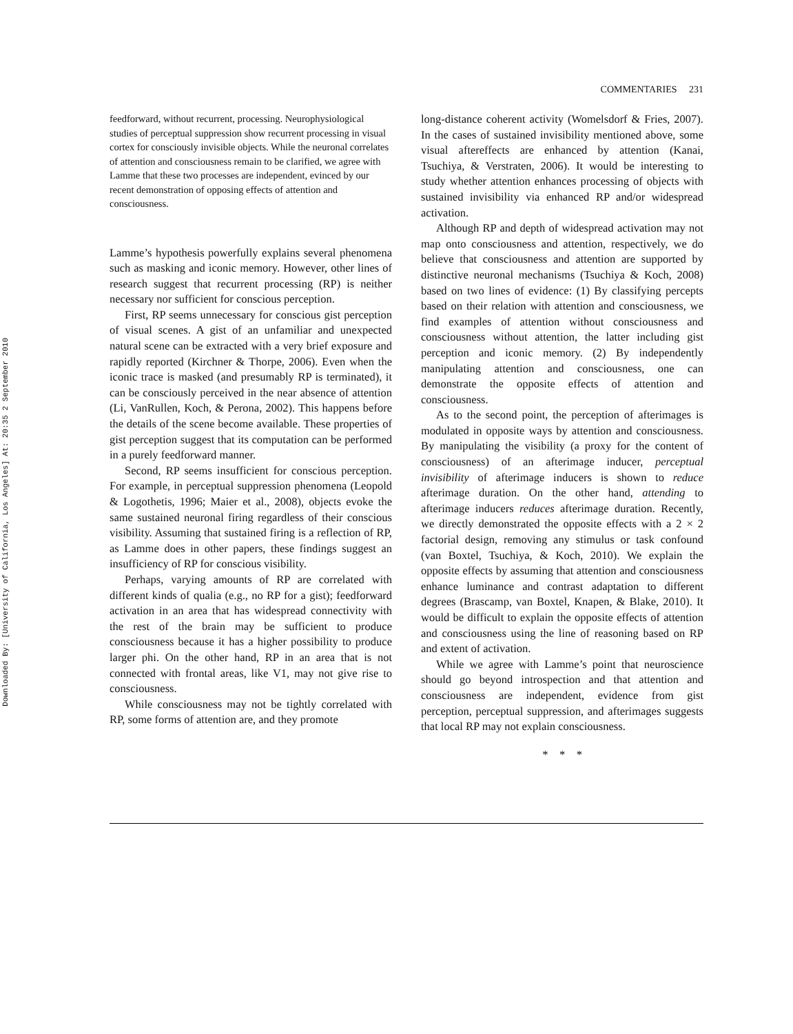Downloaded By: [University of California, Los Angeles] At: 20:35 2 September 2010
COMMENTARIES 231
feedforward, without recurrent, processing. Neurophysiological studies of perceptual suppression show recurrent processing in visual cortex for consciously invisible objects. While the neuronal correlates of attention and consciousness remain to be clarified, we agree with Lamme that these two processes are independent, evinced by our recent demonstration of opposing effects of attention and consciousness.
Lamme’s hypothesis powerfully explains several phenomena such as masking and iconic memory. However, other lines of research suggest that recurrent processing (RP) is neither necessary nor sufficient for conscious perception.
First, RP seems unnecessary for conscious gist perception of visual scenes. A gist of an unfamiliar and unexpected natural scene can be extracted with a very brief exposure and rapidly reported (Kirchner & Thorpe, 2006). Even when the iconic trace is masked (and presumably RP is terminated), it can be consciously perceived in the near absence of attention (Li, VanRullen, Koch, & Perona, 2002). This happens before the details of the scene become available. These properties of gist perception suggest that its computation can be performed in a purely feedforward manner.
Second, RP seems insufficient for conscious perception. For example, in perceptual suppression phenomena (Leopold & Logothetis, 1996; Maier et al., 2008), objects evoke the same sustained neuronal firing regardless of their conscious visibility. Assuming that sustained firing is a reflection of RP, as Lamme does in other papers, these findings suggest an insufficiency of RP for conscious visibility.
Perhaps, varying amounts of RP are correlated with different kinds of qualia (e.g., no RP for a gist); feedforward activation in an area that has widespread connectivity with the rest of the brain may be sufficient to produce consciousness because it has a higher possibility to produce larger phi. On the other hand, RP in an area that is not connected with frontal areas, like V1, may not give rise to consciousness.
While consciousness may not be tightly correlated with RP, some forms of attention are, and they promote
long-distance coherent activity (Womelsdorf & Fries, 2007). In the cases of sustained invisibility mentioned above, some visual aftereffects are enhanced by attention (Kanai, Tsuchiya, & Verstraten, 2006). It would be interesting to study whether attention enhances processing of objects with sustained invisibility via enhanced RP and/or widespread activation.
Although RP and depth of widespread activation may not map onto consciousness and attention, respectively, we do believe that consciousness and attention are supported by distinctive neuronal mechanisms (Tsuchiya & Koch, 2008) based on two lines of evidence: (1) By classifying percepts based on their relation with attention and consciousness, we find examples of attention without consciousness and consciousness without attention, the latter including gist perception and iconic memory. (2) By independently manipulating attention and consciousness, one can demonstrate the opposite effects of attention and consciousness.
As to the second point, the perception of afterimages is modulated in opposite ways by attention and consciousness. By manipulating the visibility (a proxy for the content of consciousness) of an afterimage inducer, perceptual invisibility of afterimage inducers is shown to reduce afterimage duration. On the other hand, attending to afterimage inducers reduces afterimage duration. Recently, we directly demonstrated the opposite effects with a 2 × 2 factorial design, removing any stimulus or task confound (van Boxtel, Tsuchiya, & Koch, 2010). We explain the opposite effects by assuming that attention and consciousness enhance luminance and contrast adaptation to different degrees (Brascamp, van Boxtel, Knapen, & Blake, 2010). It would be difficult to explain the opposite effects of attention and consciousness using the line of reasoning based on RP and extent of activation.
While we agree with Lamme’s point that neuroscience should go beyond introspection and that attention and consciousness are independent, evidence from gist perception, perceptual suppression, and afterimages suggests that local RP may not explain consciousness.
* * *